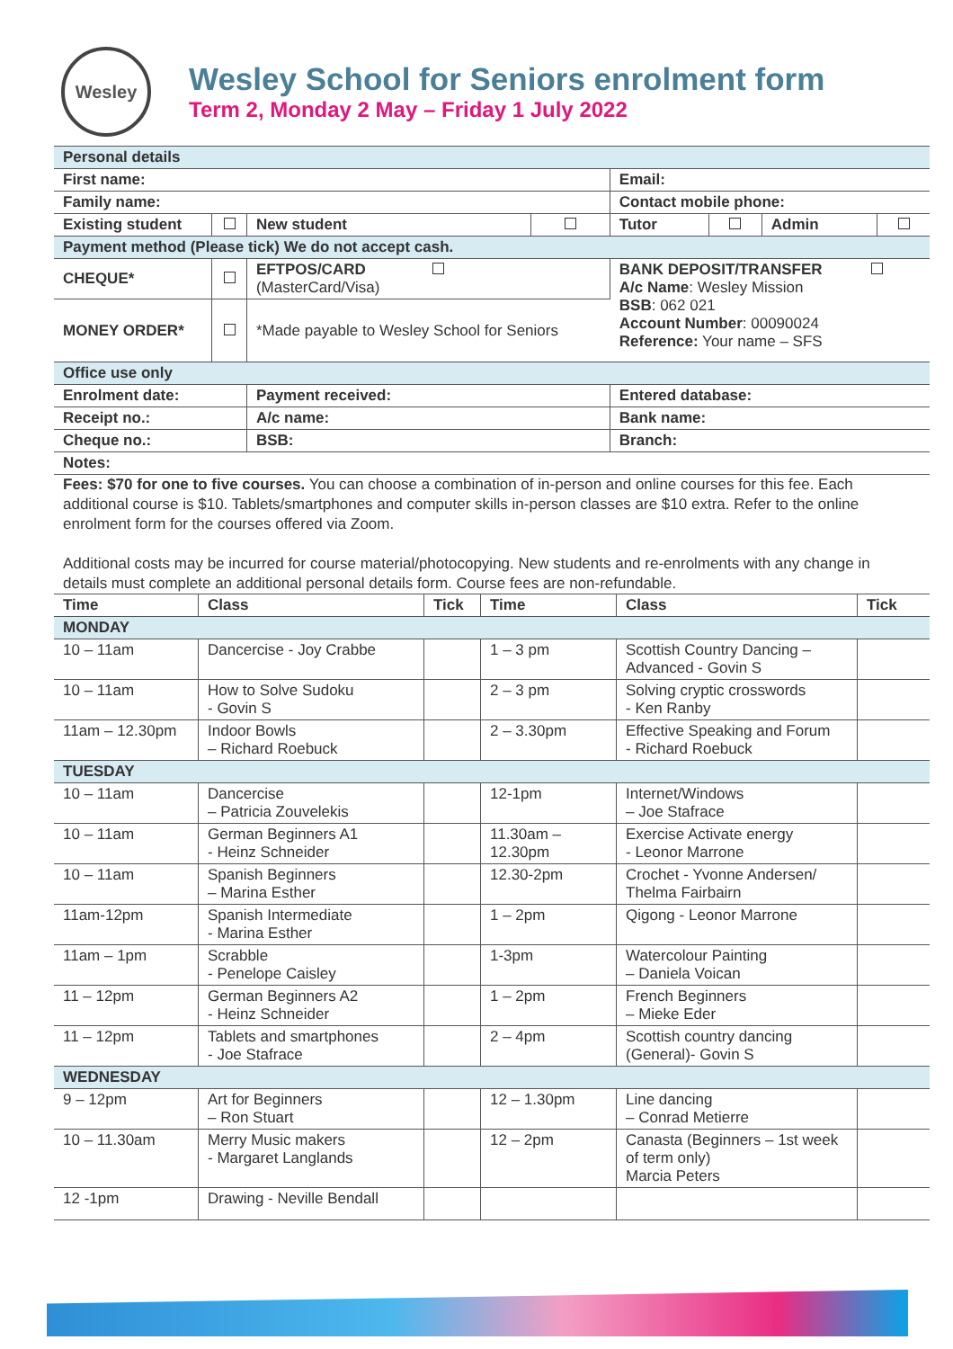Wesley
Wesley School for Seniors enrolment form
Term 2, Monday 2 May – Friday 1 July 2022
| Personal details | | | | | | | |
| First name: | | | | Email: | | | |
| Family name: | | | | Contact mobile phone: | | | |
| Existing student | | New student | | Tutor | | Admin | |
| Payment method (Please tick) We do not accept cash. | | | | | | | |
| CHEQUE* | | EFTPOS/CARD (MasterCard/Visa) | | BANK DEPOSIT/TRANSFER A/c Name : Wesley Mission BSB : 062 021 Account Number : 00090024 Reference: Your name – SFS | | | |
| MONEY ORDER* | | *Made payable to Wesley School for Seniors | | | | | |
| Office use only | | | | | | | |
| Enrolment date: | | Payment received: | | Entered database: | | | |
| Receipt no.: | | A/c name: | | Bank name: | | | |
| Cheque no.: | | BSB: | | Branch: | | | |
| Notes: | | | | | | | |
Fees: $70 for one to five courses. You can choose a combination of in-person and online courses for this fee. Each additional course is $10. Tablets/smartphones and computer skills in-person classes are $10 extra. Refer to the online enrolment form for the courses offered via Zoom.
Additional costs may be incurred for course material/photocopying. New students and re-enrolments with any change in details must complete an additional personal details form. Course fees are non-refundable.
| Time | Class | Tick | Time | Class | Tick |
| --- | --- | --- | --- | --- | --- |
| MONDAY | | | | | |
| 10 – 11am | Dancercise - Joy Crabbe | | 1 – 3 pm | Scottish Country Dancing – Advanced - Govin S | |
| 10 – 11am | How to Solve Sudoku - Govin S | | 2 – 3 pm | Solving cryptic crosswords - Ken Ranby | |
| 11am – 12.30pm | Indoor Bowls – Richard Roebuck | | 2 – 3.30pm | Effective Speaking and Forum - Richard Roebuck | |
| TUESDAY | | | | | |
| 10 – 11am | Dancercise – Patricia Zouvelekis | | 12-1pm | Internet/Windows – Joe Stafrace | |
| 10 – 11am | German Beginners A1 - Heinz Schneider | | 11.30am – 12.30pm | Exercise Activate energy - Leonor Marrone | |
| 10 – 11am | Spanish Beginners – Marina Esther | | 12.30-2pm | Crochet - Yvonne Andersen/ Thelma Fairbairn | |
| 11am-12pm | Spanish Intermediate - Marina Esther | | 1 – 2pm | Qigong - Leonor Marrone | |
| 11am – 1pm | Scrabble - Penelope Caisley | | 1-3pm | Watercolour Painting – Daniela Voican | |
| 11 – 12pm | German Beginners A2 - Heinz Schneider | | 1 – 2pm | French Beginners – Mieke Eder | |
| 11 – 12pm | Tablets and smartphones - Joe Stafrace | | 2 – 4pm | Scottish country dancing (General)- Govin S | |
| WEDNESDAY | | | | | |
| 9 – 12pm | Art for Beginners – Ron Stuart | | 12 – 1.30pm | Line dancing – Conrad Metierre | |
| 10 – 11.30am | Merry Music makers - Margaret Langlands | | 12 – 2pm | Canasta (Beginners – 1st week of term only) Marcia Peters | |
| 12 -1pm | Drawing - Neville Bendall | | | | |